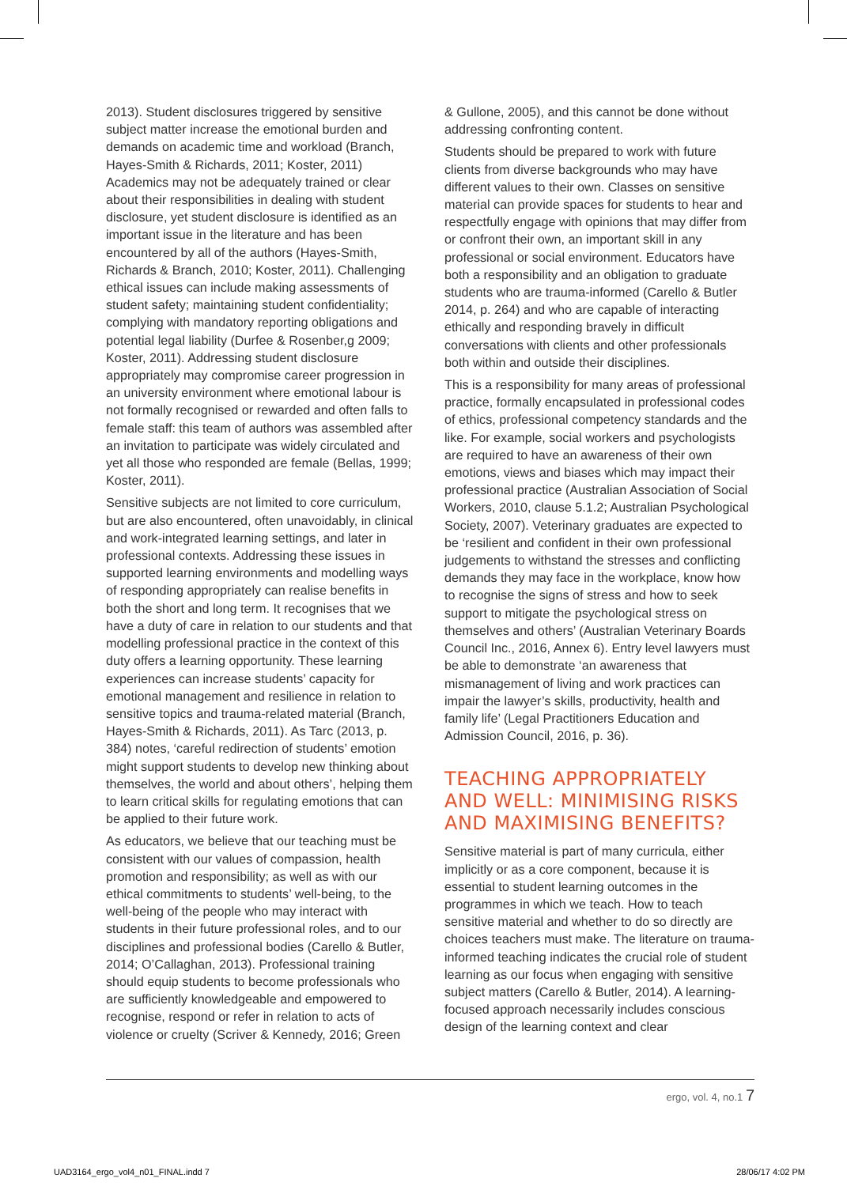2013). Student disclosures triggered by sensitive subject matter increase the emotional burden and demands on academic time and workload (Branch, Hayes-Smith & Richards, 2011; Koster, 2011) Academics may not be adequately trained or clear about their responsibilities in dealing with student disclosure, yet student disclosure is identified as an important issue in the literature and has been encountered by all of the authors (Hayes-Smith, Richards & Branch, 2010; Koster, 2011). Challenging ethical issues can include making assessments of student safety; maintaining student confidentiality; complying with mandatory reporting obligations and potential legal liability (Durfee & Rosenber,g 2009; Koster, 2011). Addressing student disclosure appropriately may compromise career progression in an university environment where emotional labour is not formally recognised or rewarded and often falls to female staff: this team of authors was assembled after an invitation to participate was widely circulated and yet all those who responded are female (Bellas, 1999; Koster, 2011).
Sensitive subjects are not limited to core curriculum, but are also encountered, often unavoidably, in clinical and work-integrated learning settings, and later in professional contexts. Addressing these issues in supported learning environments and modelling ways of responding appropriately can realise benefits in both the short and long term. It recognises that we have a duty of care in relation to our students and that modelling professional practice in the context of this duty offers a learning opportunity. These learning experiences can increase students’ capacity for emotional management and resilience in relation to sensitive topics and trauma-related material (Branch, Hayes-Smith & Richards, 2011). As Tarc (2013, p. 384) notes, ‘careful redirection of students’ emotion might support students to develop new thinking about themselves, the world and about others’, helping them to learn critical skills for regulating emotions that can be applied to their future work.
As educators, we believe that our teaching must be consistent with our values of compassion, health promotion and responsibility; as well as with our ethical commitments to students’ well-being, to the well-being of the people who may interact with students in their future professional roles, and to our disciplines and professional bodies (Carello & Butler, 2014; O’Callaghan, 2013). Professional training should equip students to become professionals who are sufficiently knowledgeable and empowered to recognise, respond or refer in relation to acts of violence or cruelty (Scriver & Kennedy, 2016; Green
& Gullone, 2005), and this cannot be done without addressing confronting content.
Students should be prepared to work with future clients from diverse backgrounds who may have different values to their own. Classes on sensitive material can provide spaces for students to hear and respectfully engage with opinions that may differ from or confront their own, an important skill in any professional or social environment. Educators have both a responsibility and an obligation to graduate students who are trauma-informed (Carello & Butler 2014, p. 264) and who are capable of interacting ethically and responding bravely in difficult conversations with clients and other professionals both within and outside their disciplines.
This is a responsibility for many areas of professional practice, formally encapsulated in professional codes of ethics, professional competency standards and the like. For example, social workers and psychologists are required to have an awareness of their own emotions, views and biases which may impact their professional practice (Australian Association of Social Workers, 2010, clause 5.1.2; Australian Psychological Society, 2007). Veterinary graduates are expected to be ‘resilient and confident in their own professional judgements to withstand the stresses and conflicting demands they may face in the workplace, know how to recognise the signs of stress and how to seek support to mitigate the psychological stress on themselves and others’ (Australian Veterinary Boards Council Inc., 2016, Annex 6). Entry level lawyers must be able to demonstrate ‘an awareness that mismanagement of living and work practices can impair the lawyer’s skills, productivity, health and family life’ (Legal Practitioners Education and Admission Council, 2016, p. 36).
TEACHING APPROPRIATELY AND WELL: MINIMISING RISKS AND MAXIMISING BENEFITS?
Sensitive material is part of many curricula, either implicitly or as a core component, because it is essential to student learning outcomes in the programmes in which we teach. How to teach sensitive material and whether to do so directly are choices teachers must make. The literature on trauma-informed teaching indicates the crucial role of student learning as our focus when engaging with sensitive subject matters (Carello & Butler, 2014). A learning-focused approach necessarily includes conscious design of the learning context and clear
ergo, vol. 4, no.1 7
UAD3164_ergo_vol4_n01_FINAL.indd 7 28/06/17 4:02 PM